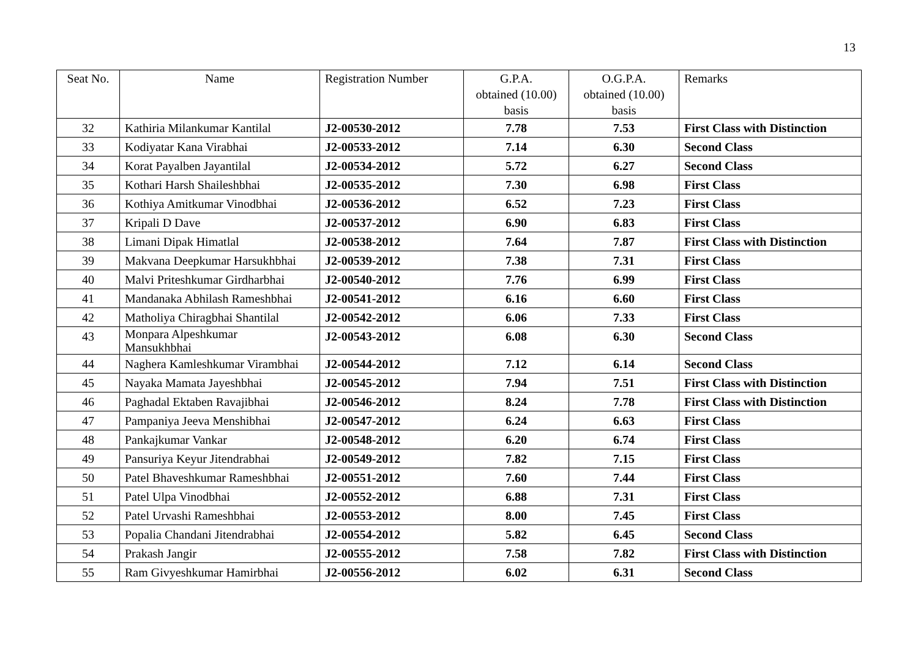13
| Seat No. | Name | Registration Number | G.P.A. obtained (10.00) basis | O.G.P.A. obtained (10.00) basis | Remarks |
| --- | --- | --- | --- | --- | --- |
| 32 | Kathiria Milankumar Kantilal | J2-00530-2012 | 7.78 | 7.53 | First Class with Distinction |
| 33 | Kodiyatar Kana Virabhai | J2-00533-2012 | 7.14 | 6.30 | Second Class |
| 34 | Korat Payalben Jayantilal | J2-00534-2012 | 5.72 | 6.27 | Second Class |
| 35 | Kothari Harsh Shaileshbhai | J2-00535-2012 | 7.30 | 6.98 | First Class |
| 36 | Kothiya Amitkumar Vinodbhai | J2-00536-2012 | 6.52 | 7.23 | First Class |
| 37 | Kripali D Dave | J2-00537-2012 | 6.90 | 6.83 | First Class |
| 38 | Limani Dipak Himatlal | J2-00538-2012 | 7.64 | 7.87 | First Class with Distinction |
| 39 | Makvana Deepkumar Harsukhbhai | J2-00539-2012 | 7.38 | 7.31 | First Class |
| 40 | Malvi Priteshkumar Girdharbhai | J2-00540-2012 | 7.76 | 6.99 | First Class |
| 41 | Mandanaka Abhilash Rameshbhai | J2-00541-2012 | 6.16 | 6.60 | First Class |
| 42 | Matholiya Chiragbhai Shantilal | J2-00542-2012 | 6.06 | 7.33 | First Class |
| 43 | Monpara Alpeshkumar Mansukhbhai | J2-00543-2012 | 6.08 | 6.30 | Second Class |
| 44 | Naghera Kamleshkumar Virambhai | J2-00544-2012 | 7.12 | 6.14 | Second Class |
| 45 | Nayaka Mamata Jayeshbhai | J2-00545-2012 | 7.94 | 7.51 | First Class with Distinction |
| 46 | Paghadal Ektaben Ravajibhai | J2-00546-2012 | 8.24 | 7.78 | First Class with Distinction |
| 47 | Pampaniya Jeeva Menshibhai | J2-00547-2012 | 6.24 | 6.63 | First Class |
| 48 | Pankajkumar Vankar | J2-00548-2012 | 6.20 | 6.74 | First Class |
| 49 | Pansuriya Keyur Jitendrabhai | J2-00549-2012 | 7.82 | 7.15 | First Class |
| 50 | Patel Bhaveshkumar Rameshbhai | J2-00551-2012 | 7.60 | 7.44 | First Class |
| 51 | Patel Ulpa Vinodbhai | J2-00552-2012 | 6.88 | 7.31 | First Class |
| 52 | Patel Urvashi Rameshbhai | J2-00553-2012 | 8.00 | 7.45 | First Class |
| 53 | Popalia Chandani Jitendrabhai | J2-00554-2012 | 5.82 | 6.45 | Second Class |
| 54 | Prakash Jangir | J2-00555-2012 | 7.58 | 7.82 | First Class with Distinction |
| 55 | Ram Givyeshkumar Hamirbhai | J2-00556-2012 | 6.02 | 6.31 | Second Class |